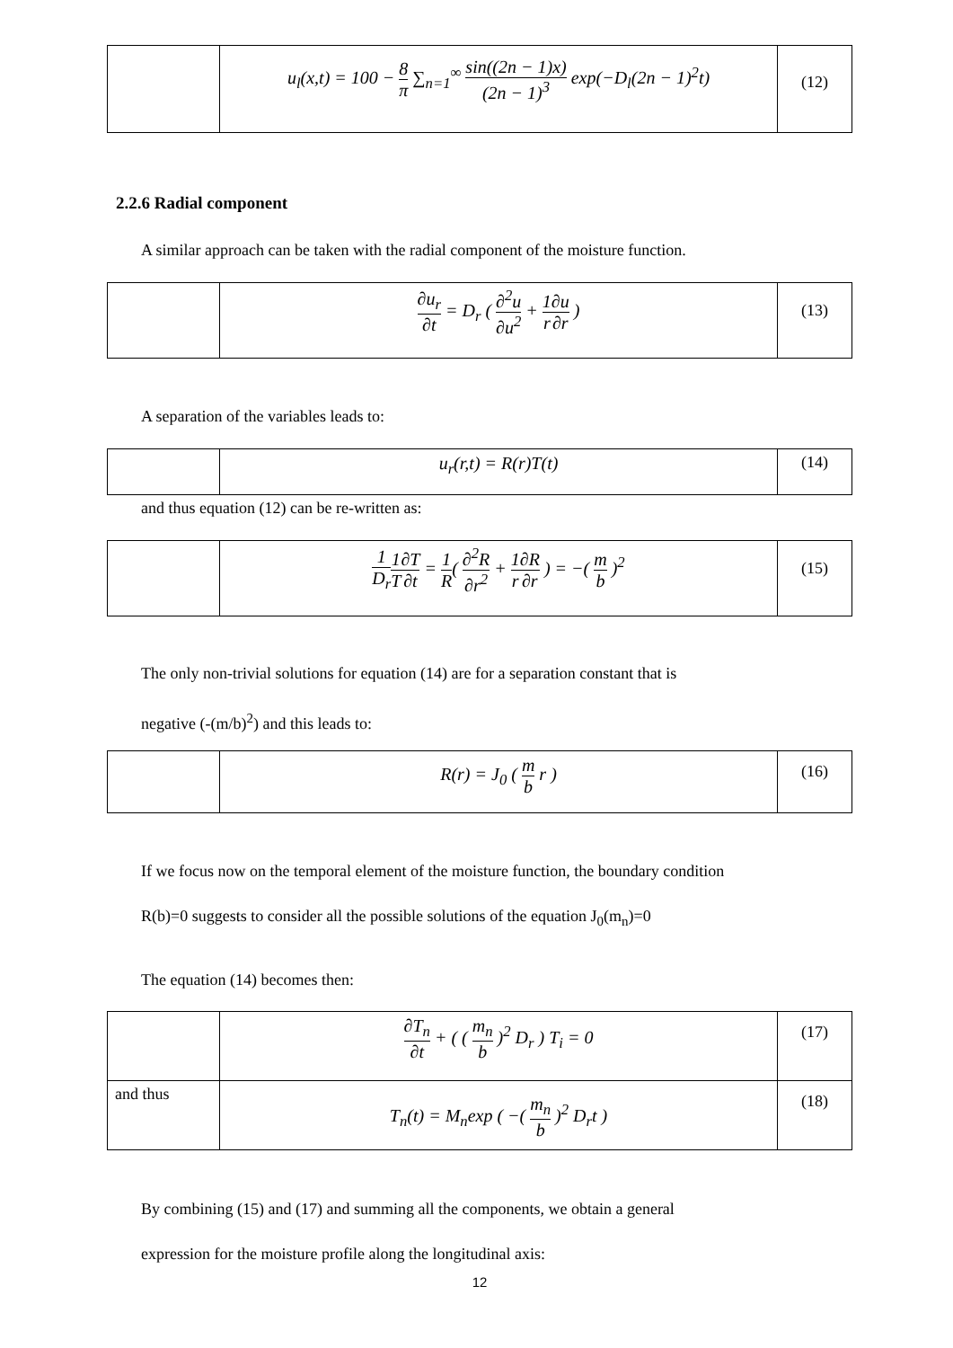| | u<sub>l</sub>(x,t) = 100 − 8 π ∑<sub>n=1</sub><sup>∞</sup> sin((2n − 1)x) (2n − 1)<sup>3</sup> exp(−D<sub>l</sub>(2n − 1)<sup>2</sup>t) | (12) |
2.2.6 Radial component
A similar approach can be taken with the radial component of the moisture function.
| | ∂u<sub>r</sub> ∂t = D<sub>r</sub> ( ∂<sup>2</sup>u ∂u<sup>2</sup> + 1 r ∂u ∂r ) | (13) |
A separation of the variables leads to:
| | u<sub>r</sub>(r,t) = R(r)T(t) | (14) |
and thus equation (12) can be re-written as:
| | 1 D<sub>r</sub> 1 T ∂T ∂t = 1 R ( ∂<sup>2</sup>R ∂r<sup>2</sup> + 1 r ∂R ∂r ) = −( m b )<sup>2</sup> | (15) |
The only non-trivial solutions for equation (14) are for a separation constant that is
negative (-(m/b)<sup>2</sup>) and this leads to:
| | R(r) = J<sub>0</sub> ( m b r ) | (16) |
If we focus now on the temporal element of the moisture function, the boundary condition
R(b)=0 suggests to consider all the possible solutions of the equation J<sub>0</sub>(m<sub>n</sub>)=0
The equation (14) becomes then:
| | ∂T<sub>n</sub> ∂t + ( ( m<sub>n</sub> b )<sup>2</sup> D<sub>r</sub> ) T<sub>i</sub> = 0 | (17) |
| and thus | T<sub>n</sub>(t) = M<sub>n</sub>exp ( −( m<sub>n</sub> b )<sup>2</sup> D<sub>r</sub>t ) | (18) |
By combining (15) and (17) and summing all the components, we obtain a general
expression for the moisture profile along the longitudinal axis:
12